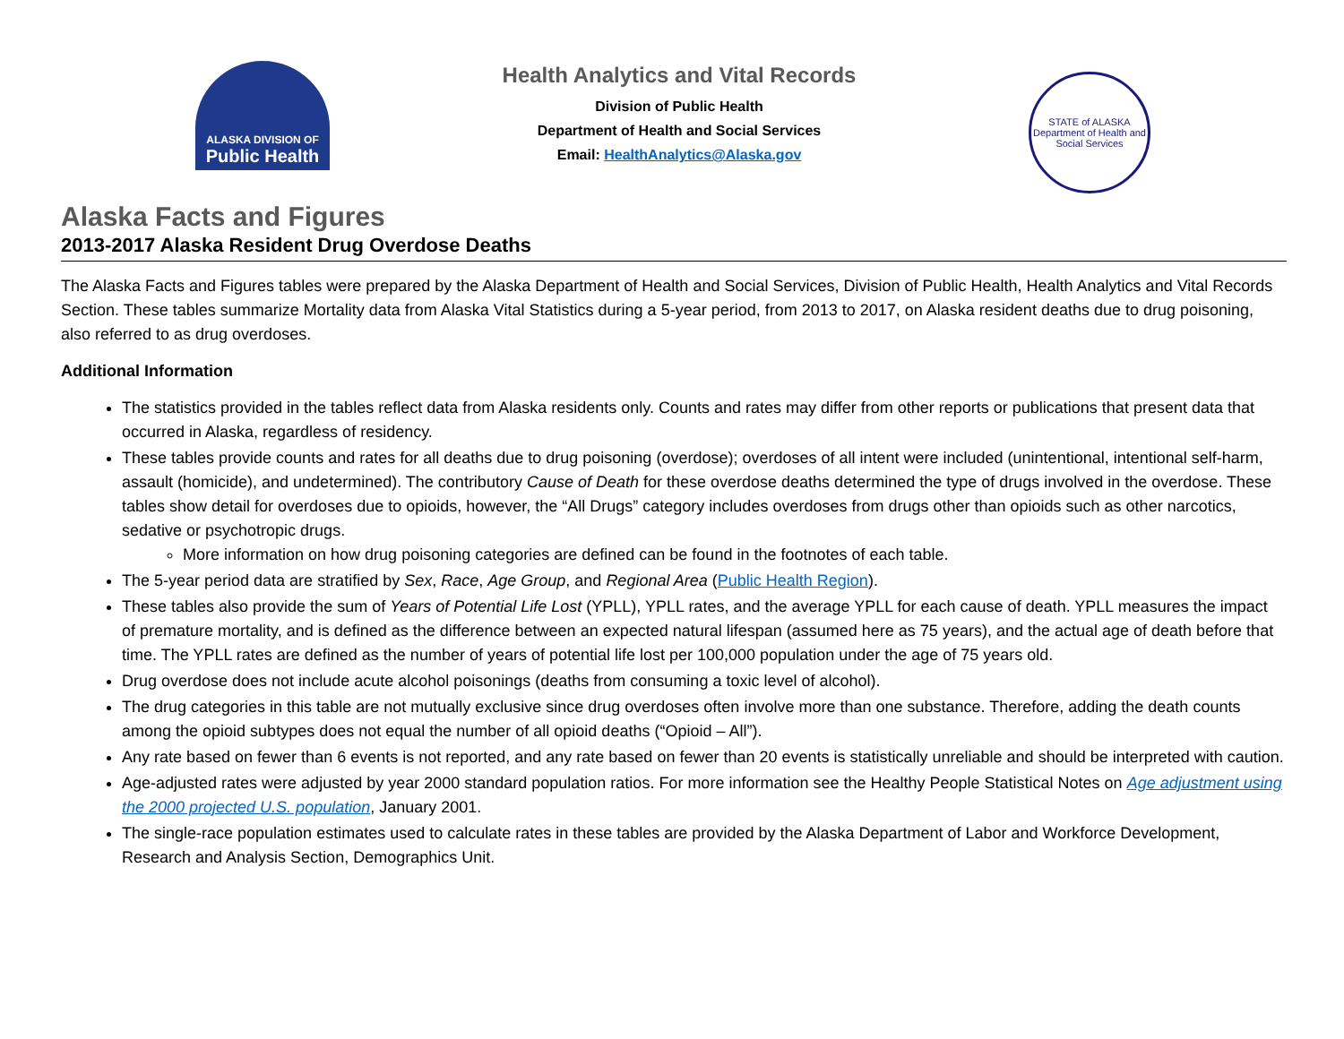ALASKA DIVISION OF
Public Health
Health Analytics and Vital Records
Division of Public Health
Department of Health and Social Services
Email: HealthAnalytics@Alaska.gov
STATE of ALASKA
Department of Health and Social Services
Alaska Facts and Figures
2013-2017 Alaska Resident Drug Overdose Deaths
The Alaska Facts and Figures tables were prepared by the Alaska Department of Health and Social Services, Division of Public Health, Health Analytics and Vital Records Section. These tables summarize Mortality data from Alaska Vital Statistics during a 5-year period, from 2013 to 2017, on Alaska resident deaths due to drug poisoning, also referred to as drug overdoses.
Additional Information
The statistics provided in the tables reflect data from Alaska residents only. Counts and rates may differ from other reports or publications that present data that occurred in Alaska, regardless of residency.
These tables provide counts and rates for all deaths due to drug poisoning (overdose); overdoses of all intent were included (unintentional, intentional self-harm, assault (homicide), and undetermined). The contributory Cause of Death for these overdose deaths determined the type of drugs involved in the overdose. These tables show detail for overdoses due to opioids, however, the “All Drugs” category includes overdoses from drugs other than opioids such as other narcotics, sedative or psychotropic drugs.
More information on how drug poisoning categories are defined can be found in the footnotes of each table.
The 5-year period data are stratified by Sex, Race, Age Group, and Regional Area (Public Health Region).
These tables also provide the sum of Years of Potential Life Lost (YPLL), YPLL rates, and the average YPLL for each cause of death. YPLL measures the impact of premature mortality, and is defined as the difference between an expected natural lifespan (assumed here as 75 years), and the actual age of death before that time. The YPLL rates are defined as the number of years of potential life lost per 100,000 population under the age of 75 years old.
Drug overdose does not include acute alcohol poisonings (deaths from consuming a toxic level of alcohol).
The drug categories in this table are not mutually exclusive since drug overdoses often involve more than one substance. Therefore, adding the death counts among the opioid subtypes does not equal the number of all opioid deaths (“Opioid – All”).
Any rate based on fewer than 6 events is not reported, and any rate based on fewer than 20 events is statistically unreliable and should be interpreted with caution.
Age-adjusted rates were adjusted by year 2000 standard population ratios. For more information see the Healthy People Statistical Notes on Age adjustment using the 2000 projected U.S. population, January 2001.
The single-race population estimates used to calculate rates in these tables are provided by the Alaska Department of Labor and Workforce Development, Research and Analysis Section, Demographics Unit.